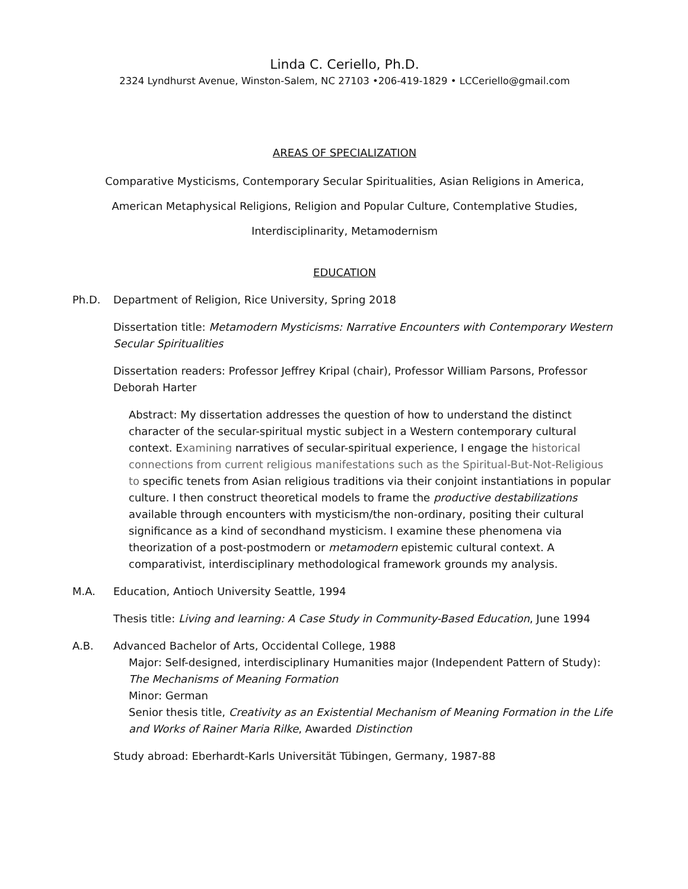Linda C. Ceriello, Ph.D.
2324 Lyndhurst Avenue, Winston-Salem, NC 27103 •206-419-1829 • LCCeriello@gmail.com
AREAS OF SPECIALIZATION
Comparative Mysticisms, Contemporary Secular Spiritualities, Asian Religions in America,
American Metaphysical Religions, Religion and Popular Culture, Contemplative Studies,
Interdisciplinarity, Metamodernism
EDUCATION
Ph.D. Department of Religion, Rice University, Spring 2018
Dissertation title: Metamodern Mysticisms: Narrative Encounters with Contemporary Western Secular Spiritualities
Dissertation readers: Professor Jeffrey Kripal (chair), Professor William Parsons, Professor Deborah Harter
Abstract: My dissertation addresses the question of how to understand the distinct character of the secular-spiritual mystic subject in a Western contemporary cultural context. Examining narratives of secular-spiritual experience, I engage the historical connections from current religious manifestations such as the Spiritual-But-Not-Religious to specific tenets from Asian religious traditions via their conjoint instantiations in popular culture. I then construct theoretical models to frame the productive destabilizations available through encounters with mysticism/the non-ordinary, positing their cultural significance as a kind of secondhand mysticism. I examine these phenomena via theorization of a post-postmodern or metamodern epistemic cultural context. A comparativist, interdisciplinary methodological framework grounds my analysis.
M.A. Education, Antioch University Seattle, 1994
Thesis title: Living and learning: A Case Study in Community-Based Education, June 1994
A.B. Advanced Bachelor of Arts, Occidental College, 1988
Major: Self-designed, interdisciplinary Humanities major (Independent Pattern of Study): The Mechanisms of Meaning Formation
Minor: German
Senior thesis title, Creativity as an Existential Mechanism of Meaning Formation in the Life and Works of Rainer Maria Rilke, Awarded Distinction
Study abroad: Eberhardt-Karls Universität Tübingen, Germany, 1987-88